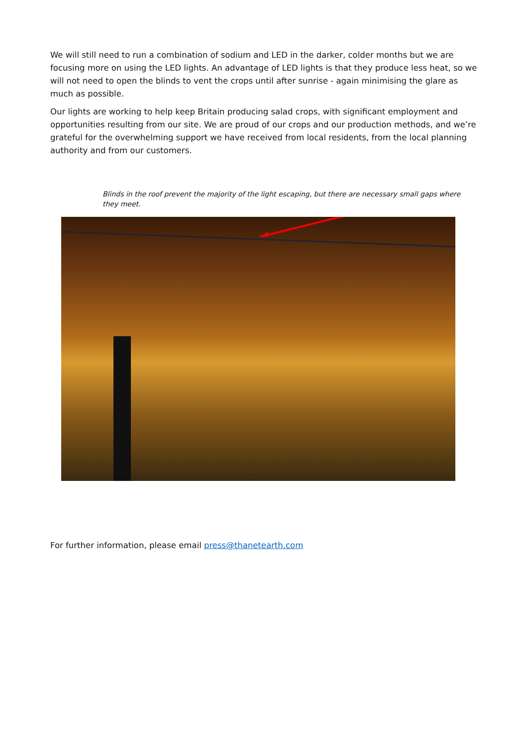We will still need to run a combination of sodium and LED in the darker, colder months but we are focusing more on using the LED lights. An advantage of LED lights is that they produce less heat, so we will not need to open the blinds to vent the crops until after sunrise - again minimising the glare as much as possible.
Our lights are working to help keep Britain producing salad crops, with significant employment and opportunities resulting from our site. We are proud of our crops and our production methods, and we’re grateful for the overwhelming support we have received from local residents, from the local planning authority and from our customers.
Blinds in the roof prevent the majority of the light escaping, but there are necessary small gaps where they meet.
For further information, please email press@thanetearth.com